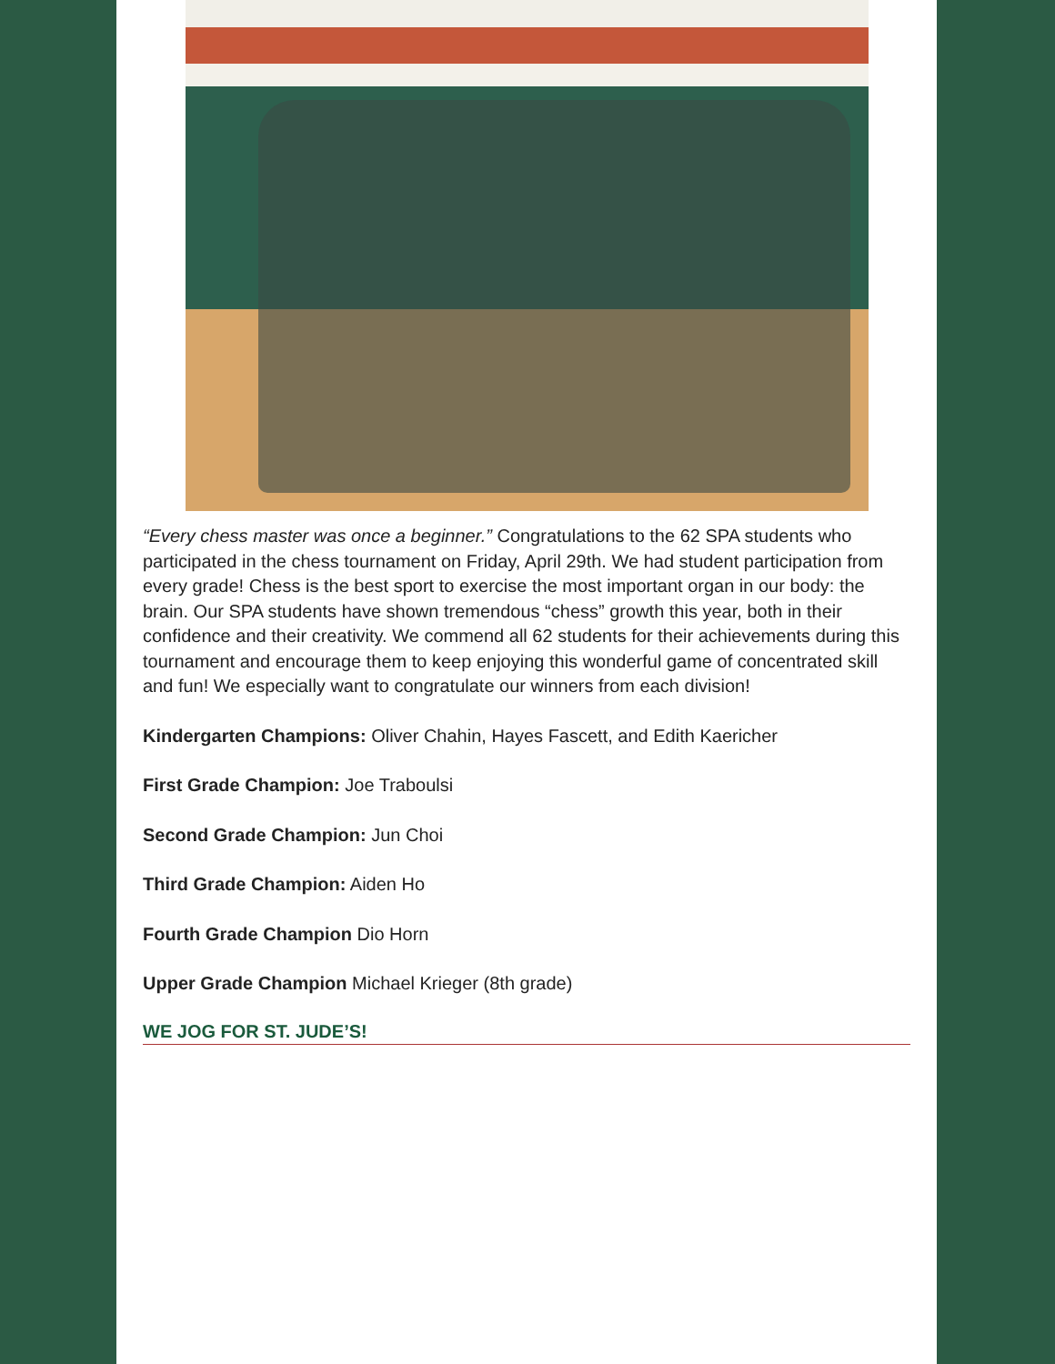“Every chess master was once a beginner.” Congratulations to the 62 SPA students who participated in the chess tournament on Friday, April 29th. We had student participation from every grade! Chess is the best sport to exercise the most important organ in our body: the brain. Our SPA students have shown tremendous “chess” growth this year, both in their confidence and their creativity. We commend all 62 students for their achievements during this tournament and encourage them to keep enjoying this wonderful game of concentrated skill and fun! We especially want to congratulate our winners from each division!
Kindergarten Champions: Oliver Chahin, Hayes Fascett, and Edith Kaericher
First Grade Champion: Joe Traboulsi
Second Grade Champion: Jun Choi
Third Grade Champion: Aiden Ho
Fourth Grade Champion Dio Horn
Upper Grade Champion Michael Krieger (8th grade)
WE JOG FOR ST. JUDE’S!